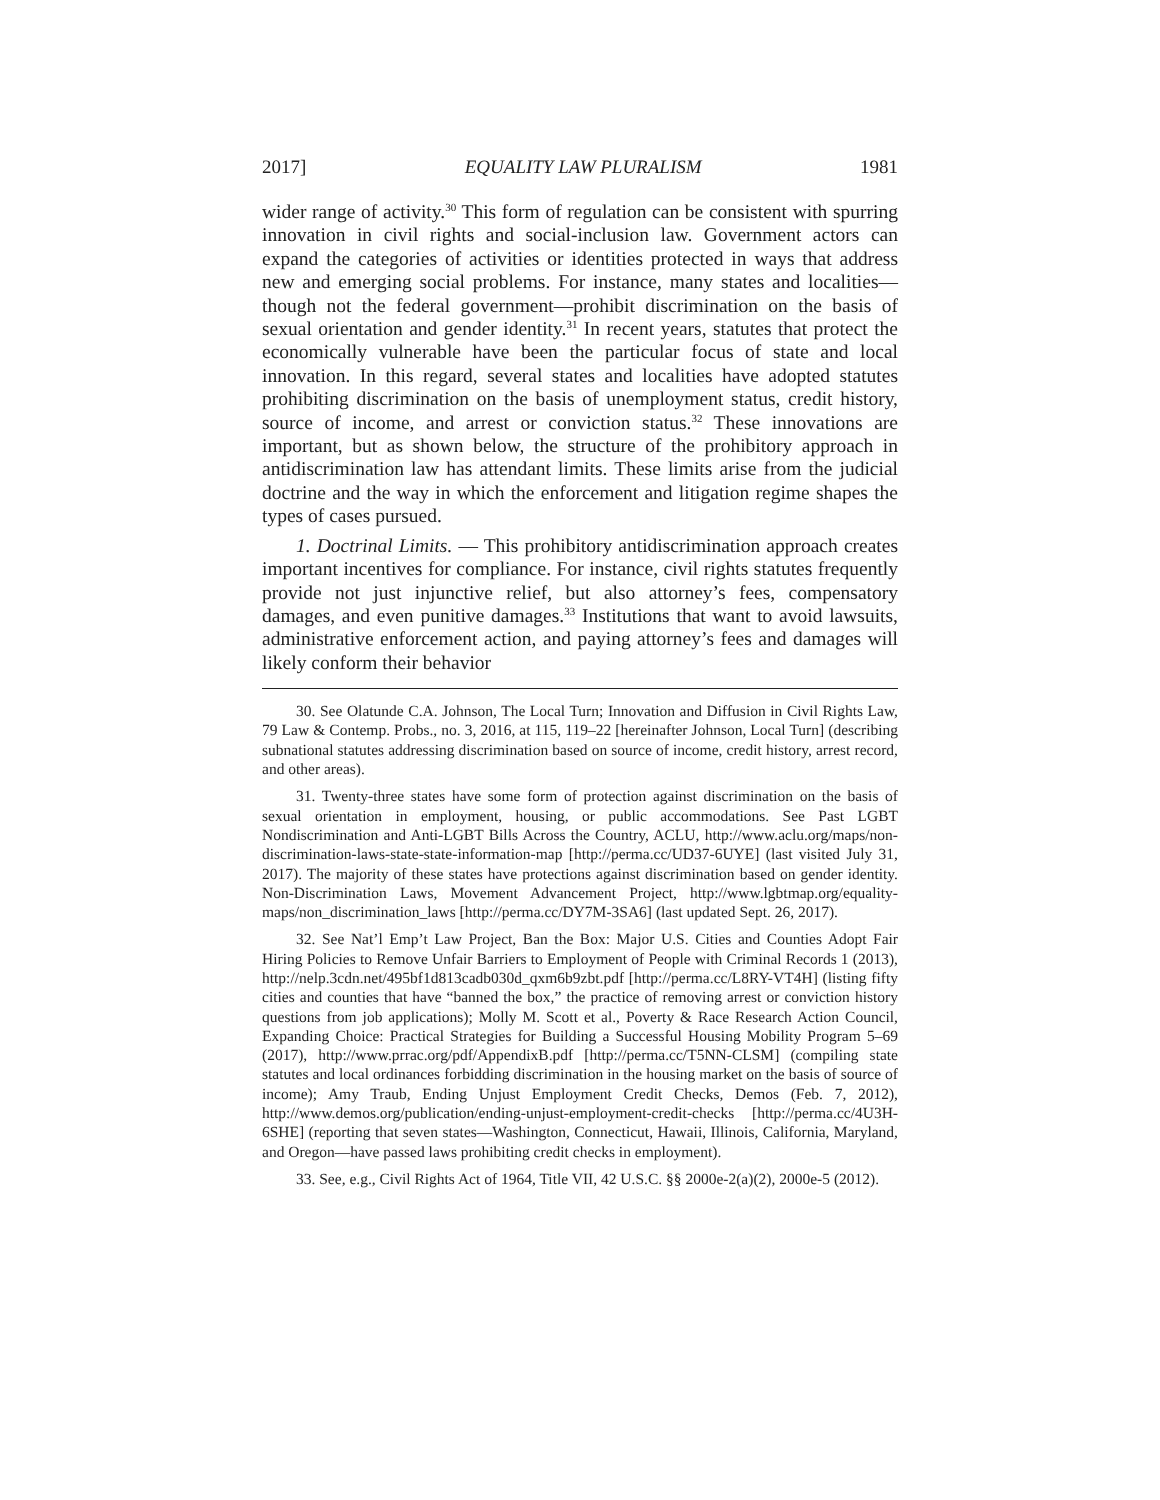2017] EQUALITY LAW PLURALISM 1981
wider range of activity.<sup>30</sup> This form of regulation can be consistent with spurring innovation in civil rights and social-inclusion law. Government actors can expand the categories of activities or identities protected in ways that address new and emerging social problems. For instance, many states and localities—though not the federal government—prohibit discrimination on the basis of sexual orientation and gender identity.<sup>31</sup> In recent years, statutes that protect the economically vulnerable have been the particular focus of state and local innovation. In this regard, several states and localities have adopted statutes prohibiting discrimination on the basis of unemployment status, credit history, source of income, and arrest or conviction status.<sup>32</sup> These innovations are important, but as shown below, the structure of the prohibitory approach in antidiscrimination law has attendant limits. These limits arise from the judicial doctrine and the way in which the enforcement and litigation regime shapes the types of cases pursued.
1. Doctrinal Limits. — This prohibitory antidiscrimination approach creates important incentives for compliance. For instance, civil rights statutes frequently provide not just injunctive relief, but also attorney’s fees, compensatory damages, and even punitive damages.<sup>33</sup> Institutions that want to avoid lawsuits, administrative enforcement action, and paying attorney’s fees and damages will likely conform their behavior
30. See Olatunde C.A. Johnson, The Local Turn; Innovation and Diffusion in Civil Rights Law, 79 Law & Contemp. Probs., no. 3, 2016, at 115, 119–22 [hereinafter Johnson, Local Turn] (describing subnational statutes addressing discrimination based on source of income, credit history, arrest record, and other areas).
31. Twenty-three states have some form of protection against discrimination on the basis of sexual orientation in employment, housing, or public accommodations. See Past LGBT Nondiscrimination and Anti-LGBT Bills Across the Country, ACLU, http://www.aclu.org/maps/non-discrimination-laws-state-state-information-map [http://perma.cc/UD37-6UYE] (last visited July 31, 2017). The majority of these states have protections against discrimination based on gender identity. Non-Discrimination Laws, Movement Advancement Project, http://www.lgbtmap.org/equality-maps/non_discrimination_laws [http://perma.cc/DY7M-3SA6] (last updated Sept. 26, 2017).
32. See Nat’l Emp’t Law Project, Ban the Box: Major U.S. Cities and Counties Adopt Fair Hiring Policies to Remove Unfair Barriers to Employment of People with Criminal Records 1 (2013), http://nelp.3cdn.net/495bf1d813cadb030d_qxm6b9zbt.pdf [http://perma.cc/L8RY-VT4H] (listing fifty cities and counties that have “banned the box,” the practice of removing arrest or conviction history questions from job applications); Molly M. Scott et al., Poverty & Race Research Action Council, Expanding Choice: Practical Strategies for Building a Successful Housing Mobility Program 5–69 (2017), http://www.prrac.org/pdf/AppendixB.pdf [http://perma.cc/T5NN-CLSM] (compiling state statutes and local ordinances forbidding discrimination in the housing market on the basis of source of income); Amy Traub, Ending Unjust Employment Credit Checks, Demos (Feb. 7, 2012), http://www.demos.org/publication/ending-unjust-employment-credit-checks [http://perma.cc/4U3H-6SHE] (reporting that seven states—Washington, Connecticut, Hawaii, Illinois, California, Maryland, and Oregon—have passed laws prohibiting credit checks in employment).
33. See, e.g., Civil Rights Act of 1964, Title VII, 42 U.S.C. §§ 2000e-2(a)(2), 2000e-5 (2012).